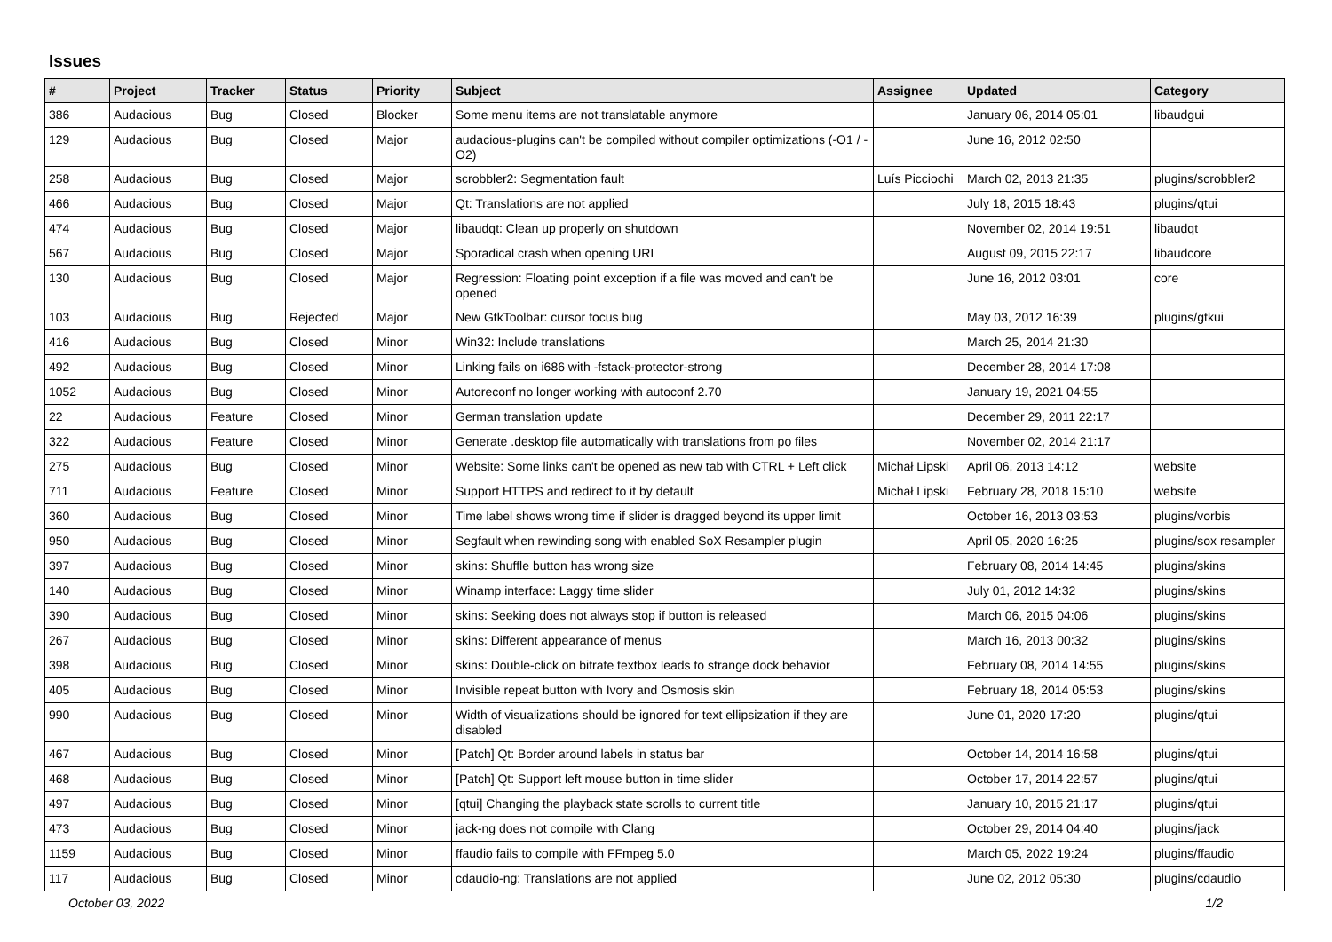Issues
| # | Project | Tracker | Status | Priority | Subject | Assignee | Updated | Category |
| --- | --- | --- | --- | --- | --- | --- | --- | --- |
| 386 | Audacious | Bug | Closed | Blocker | Some menu items are not translatable anymore | | January 06, 2014 05:01 | libaudgui |
| 129 | Audacious | Bug | Closed | Major | audacious-plugins can't be compiled without compiler optimizations (-O1 / -O2) | | June 16, 2012 02:50 | |
| 258 | Audacious | Bug | Closed | Major | scrobbler2: Segmentation fault | Luís Picciochi | March 02, 2013 21:35 | plugins/scrobbler2 |
| 466 | Audacious | Bug | Closed | Major | Qt: Translations are not applied | | July 18, 2015 18:43 | plugins/qtui |
| 474 | Audacious | Bug | Closed | Major | libaudqt: Clean up properly on shutdown | | November 02, 2014 19:51 | libaudqt |
| 567 | Audacious | Bug | Closed | Major | Sporadical crash when opening URL | | August 09, 2015 22:17 | libaudcore |
| 130 | Audacious | Bug | Closed | Major | Regression: Floating point exception if a file was moved and can't be opened | | June 16, 2012 03:01 | core |
| 103 | Audacious | Bug | Rejected | Major | New GtkToolbar: cursor focus bug | | May 03, 2012 16:39 | plugins/gtkui |
| 416 | Audacious | Bug | Closed | Minor | Win32: Include translations | | March 25, 2014 21:30 | |
| 492 | Audacious | Bug | Closed | Minor | Linking fails on i686 with -fstack-protector-strong | | December 28, 2014 17:08 | |
| 1052 | Audacious | Bug | Closed | Minor | Autoreconf no longer working with autoconf 2.70 | | January 19, 2021 04:55 | |
| 22 | Audacious | Feature | Closed | Minor | German translation update | | December 29, 2011 22:17 | |
| 322 | Audacious | Feature | Closed | Minor | Generate .desktop file automatically with translations from po files | | November 02, 2014 21:17 | |
| 275 | Audacious | Bug | Closed | Minor | Website: Some links can't be opened as new tab with CTRL + Left click | Michał Lipski | April 06, 2013 14:12 | website |
| 711 | Audacious | Feature | Closed | Minor | Support HTTPS and redirect to it by default | Michał Lipski | February 28, 2018 15:10 | website |
| 360 | Audacious | Bug | Closed | Minor | Time label shows wrong time if slider is dragged beyond its upper limit | | October 16, 2013 03:53 | plugins/vorbis |
| 950 | Audacious | Bug | Closed | Minor | Segfault when rewinding song with enabled SoX Resampler plugin | | April 05, 2020 16:25 | plugins/sox resampler |
| 397 | Audacious | Bug | Closed | Minor | skins: Shuffle button has wrong size | | February 08, 2014 14:45 | plugins/skins |
| 140 | Audacious | Bug | Closed | Minor | Winamp interface: Laggy time slider | | July 01, 2012 14:32 | plugins/skins |
| 390 | Audacious | Bug | Closed | Minor | skins: Seeking does not always stop if button is released | | March 06, 2015 04:06 | plugins/skins |
| 267 | Audacious | Bug | Closed | Minor | skins: Different appearance of menus | | March 16, 2013 00:32 | plugins/skins |
| 398 | Audacious | Bug | Closed | Minor | skins: Double-click on bitrate textbox leads to strange dock behavior | | February 08, 2014 14:55 | plugins/skins |
| 405 | Audacious | Bug | Closed | Minor | Invisible repeat button with Ivory and Osmosis skin | | February 18, 2014 05:53 | plugins/skins |
| 990 | Audacious | Bug | Closed | Minor | Width of visualizations should be ignored for text ellipsization if they are disabled | | June 01, 2020 17:20 | plugins/qtui |
| 467 | Audacious | Bug | Closed | Minor | [Patch] Qt: Border around labels in status bar | | October 14, 2014 16:58 | plugins/qtui |
| 468 | Audacious | Bug | Closed | Minor | [Patch] Qt: Support left mouse button in time slider | | October 17, 2014 22:57 | plugins/qtui |
| 497 | Audacious | Bug | Closed | Minor | [qtui] Changing the playback state scrolls to current title | | January 10, 2015 21:17 | plugins/qtui |
| 473 | Audacious | Bug | Closed | Minor | jack-ng does not compile with Clang | | October 29, 2014 04:40 | plugins/jack |
| 1159 | Audacious | Bug | Closed | Minor | ffaudio fails to compile with FFmpeg 5.0 | | March 05, 2022 19:24 | plugins/ffaudio |
| 117 | Audacious | Bug | Closed | Minor | cdaudio-ng: Translations are not applied | | June 02, 2012 05:30 | plugins/cdaudio |
October 03, 2022 1/2